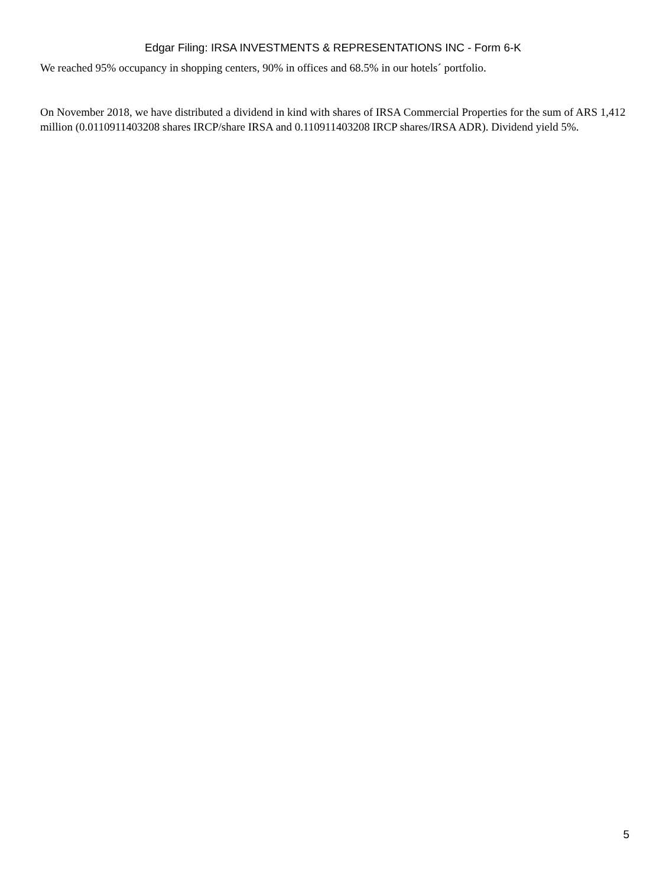Edgar Filing: IRSA INVESTMENTS & REPRESENTATIONS INC - Form 6-K
We reached 95% occupancy in shopping centers, 90% in offices and 68.5% in our hotels´ portfolio.
On November 2018, we have distributed a dividend in kind with shares of IRSA Commercial Properties for the sum of ARS 1,412 million (0.0110911403208 shares IRCP/share IRSA and 0.110911403208 IRCP shares/IRSA ADR). Dividend yield 5%.
5